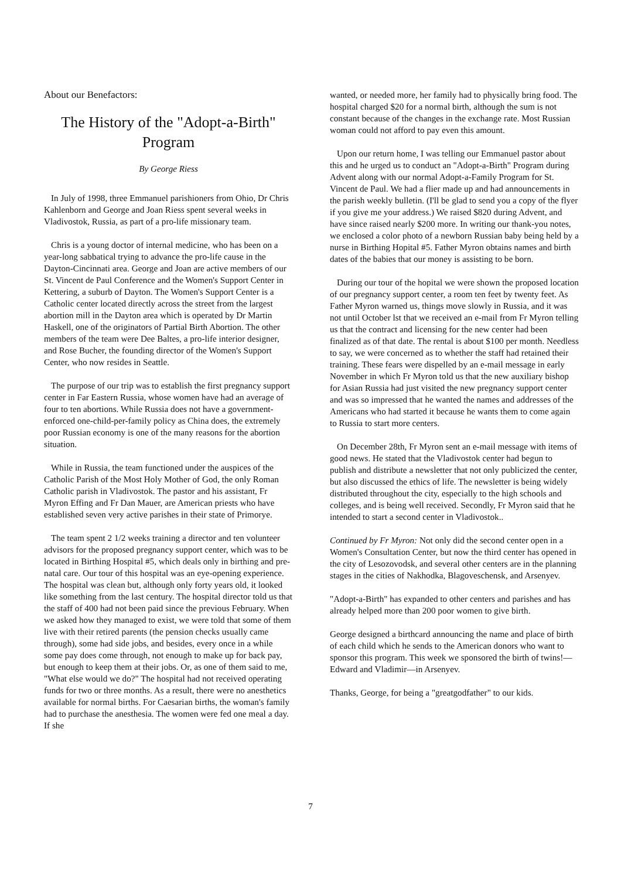About our Benefactors:
The History of the "Adopt-a-Birth" Program
By George Riess
In July of 1998, three Emmanuel parishioners from Ohio, Dr Chris Kahlenborn and George and Joan Riess spent several weeks in Vladivostok, Russia, as part of a pro-life missionary team.
Chris is a young doctor of internal medicine, who has been on a year-long sabbatical trying to advance the pro-life cause in the Dayton-Cincinnati area. George and Joan are active members of our St. Vincent de Paul Conference and the Women's Support Center in Kettering, a suburb of Dayton. The Women's Support Center is a Catholic center located directly across the street from the largest abortion mill in the Dayton area which is operated by Dr Martin Haskell, one of the originators of Partial Birth Abortion. The other members of the team were Dee Baltes, a pro-life interior designer, and Rose Bucher, the founding director of the Women's Support Center, who now resides in Seattle.
The purpose of our trip was to establish the first pregnancy support center in Far Eastern Russia, whose women have had an average of four to ten abortions. While Russia does not have a government-enforced one-child-per-family policy as China does, the extremely poor Russian economy is one of the many reasons for the abortion situation.
While in Russia, the team functioned under the auspices of the Catholic Parish of the Most Holy Mother of God, the only Roman Catholic parish in Vladivostok. The pastor and his assistant, Fr Myron Effing and Fr Dan Mauer, are American priests who have established seven very active parishes in their state of Primorye.
The team spent 2 1/2 weeks training a director and ten volunteer advisors for the proposed pregnancy support center, which was to be located in Birthing Hospital #5, which deals only in birthing and pre-natal care. Our tour of this hospital was an eye-opening experience. The hospital was clean but, although only forty years old, it looked like something from the last century. The hospital director told us that the staff of 400 had not been paid since the previous February. When we asked how they managed to exist, we were told that some of them live with their retired parents (the pension checks usually came through), some had side jobs, and besides, every once in a while some pay does come through, not enough to make up for back pay, but enough to keep them at their jobs. Or, as one of them said to me, "What else would we do?" The hospital had not received operating funds for two or three months. As a result, there were no anesthetics available for normal births. For Caesarian births, the woman's family had to purchase the anesthesia. The women were fed one meal a day. If she
wanted, or needed more, her family had to physically bring food. The hospital charged $20 for a normal birth, although the sum is not constant because of the changes in the exchange rate. Most Russian woman could not afford to pay even this amount.
Upon our return home, I was telling our Emmanuel pastor about this and he urged us to conduct an "Adopt-a-Birth" Program during Advent along with our normal Adopt-a-Family Program for St. Vincent de Paul. We had a flier made up and had announcements in the parish weekly bulletin. (I'll be glad to send you a copy of the flyer if you give me your address.) We raised $820 during Advent, and have since raised nearly $200 more. In writing our thank-you notes, we enclosed a color photo of a newborn Russian baby being held by a nurse in Birthing Hopital #5. Father Myron obtains names and birth dates of the babies that our money is assisting to be born.
During our tour of the hopital we were shown the proposed location of our pregnancy support center, a room ten feet by twenty feet. As Father Myron warned us, things move slowly in Russia, and it was not until October lst that we received an e-mail from Fr Myron telling us that the contract and licensing for the new center had been finalized as of that date. The rental is about $100 per month. Needless to say, we were concerned as to whether the staff had retained their training. These fears were dispelled by an e-mail message in early November in which Fr Myron told us that the new auxiliary bishop for Asian Russia had just visited the new pregnancy support center and was so impressed that he wanted the names and addresses of the Americans who had started it because he wants them to come again to Russia to start more centers.
On December 28th, Fr Myron sent an e-mail message with items of good news. He stated that the Vladivostok center had begun to publish and distribute a newsletter that not only publicized the center, but also discussed the ethics of life. The newsletter is being widely distributed throughout the city, especially to the high schools and colleges, and is being well received. Secondly, Fr Myron said that he intended to start a second center in Vladivostok..
Continued by Fr Myron: Not only did the second center open in a Women's Consultation Center, but now the third center has opened in the city of Lesozovodsk, and several other centers are in the planning stages in the cities of Nakhodka, Blagoveschensk, and Arsenyev.
"Adopt-a-Birth" has expanded to other centers and parishes and has already helped more than 200 poor women to give birth.
George designed a birthcard announcing the name and place of birth of each child which he sends to the American donors who want to sponsor this program. This week we sponsored the birth of twins!—Edward and Vladimir—in Arsenyev.
Thanks, George, for being a "greatgodfather" to our kids.
7